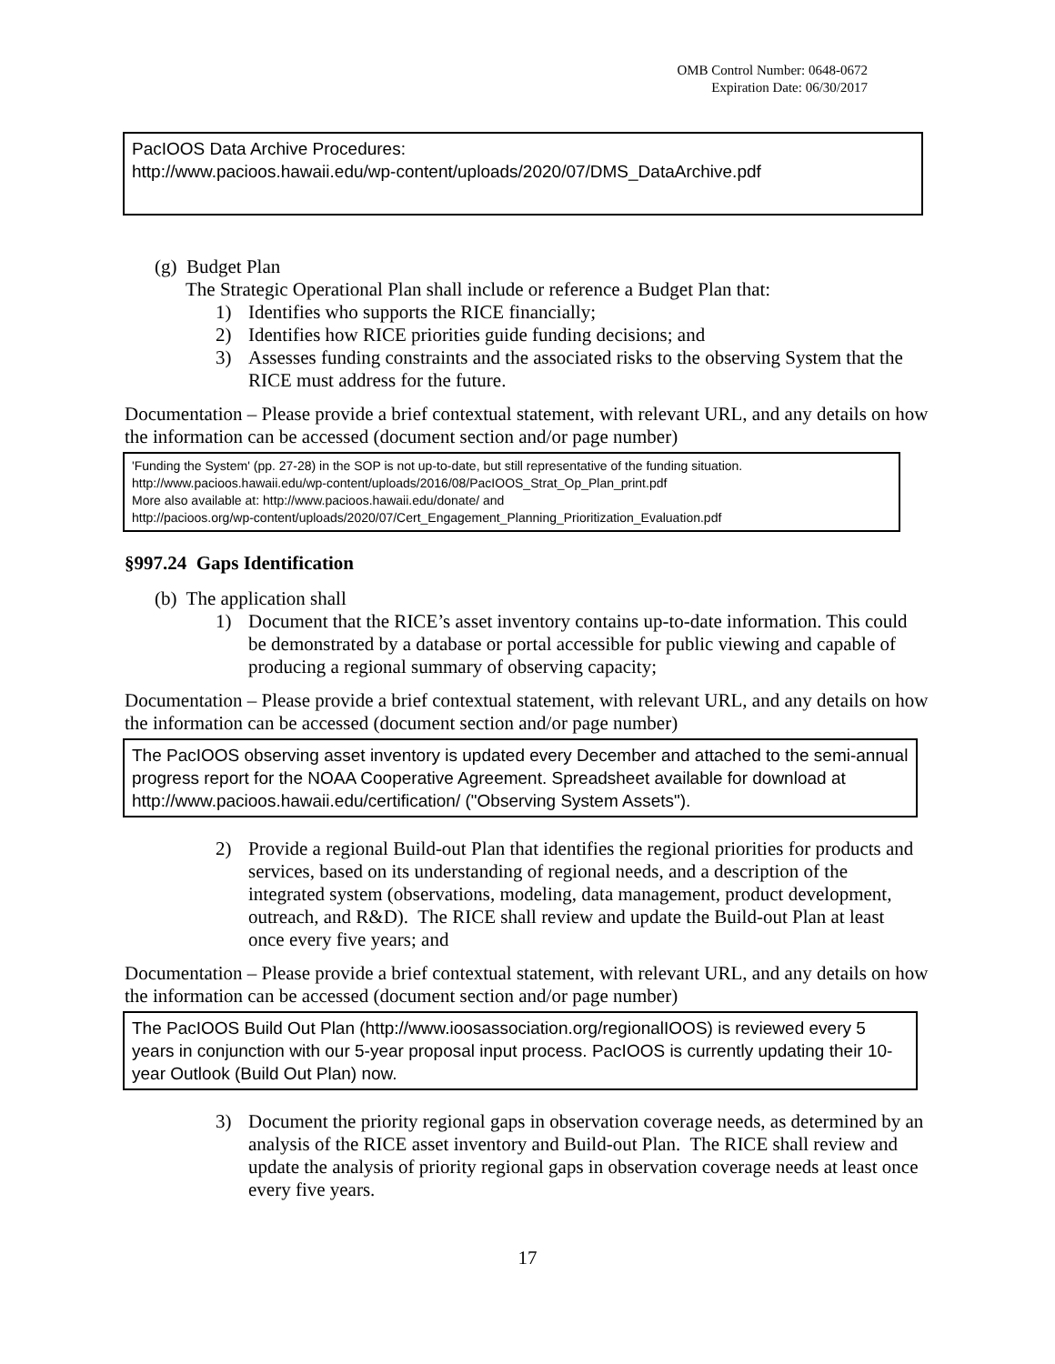OMB Control Number: 0648-0672
Expiration Date: 06/30/2017
PacIOOS Data Archive Procedures:
http://www.pacioos.hawaii.edu/wp-content/uploads/2020/07/DMS_DataArchive.pdf
(g) Budget Plan
The Strategic Operational Plan shall include or reference a Budget Plan that:
1) Identifies who supports the RICE financially;
2) Identifies how RICE priorities guide funding decisions; and
3) Assesses funding constraints and the associated risks to the observing System that the RICE must address for the future.
Documentation – Please provide a brief contextual statement, with relevant URL, and any details on how the information can be accessed (document section and/or page number)
'Funding the System' (pp. 27-28) in the SOP is not up-to-date, but still representative of the funding situation.
http://www.pacioos.hawaii.edu/wp-content/uploads/2016/08/PacIOOS_Strat_Op_Plan_print.pdf
More also available at: http://www.pacioos.hawaii.edu/donate/ and
http://pacioos.org/wp-content/uploads/2020/07/Cert_Engagement_Planning_Prioritization_Evaluation.pdf
§997.24 Gaps Identification
(b) The application shall
1) Document that the RICE’s asset inventory contains up-to-date information. This could be demonstrated by a database or portal accessible for public viewing and capable of producing a regional summary of observing capacity;
Documentation – Please provide a brief contextual statement, with relevant URL, and any details on how the information can be accessed (document section and/or page number)
The PacIOOS observing asset inventory is updated every December and attached to the semi-annual progress report for the NOAA Cooperative Agreement. Spreadsheet available for download at http://www.pacioos.hawaii.edu/certification/ ("Observing System Assets").
2) Provide a regional Build-out Plan that identifies the regional priorities for products and services, based on its understanding of regional needs, and a description of the integrated system (observations, modeling, data management, product development, outreach, and R&D). The RICE shall review and update the Build-out Plan at least once every five years; and
Documentation – Please provide a brief contextual statement, with relevant URL, and any details on how the information can be accessed (document section and/or page number)
The PacIOOS Build Out Plan (http://www.ioosassociation.org/regionalIOOS) is reviewed every 5 years in conjunction with our 5-year proposal input process. PacIOOS is currently updating their 10-year Outlook (Build Out Plan) now.
3) Document the priority regional gaps in observation coverage needs, as determined by an analysis of the RICE asset inventory and Build-out Plan. The RICE shall review and update the analysis of priority regional gaps in observation coverage needs at least once every five years.
17